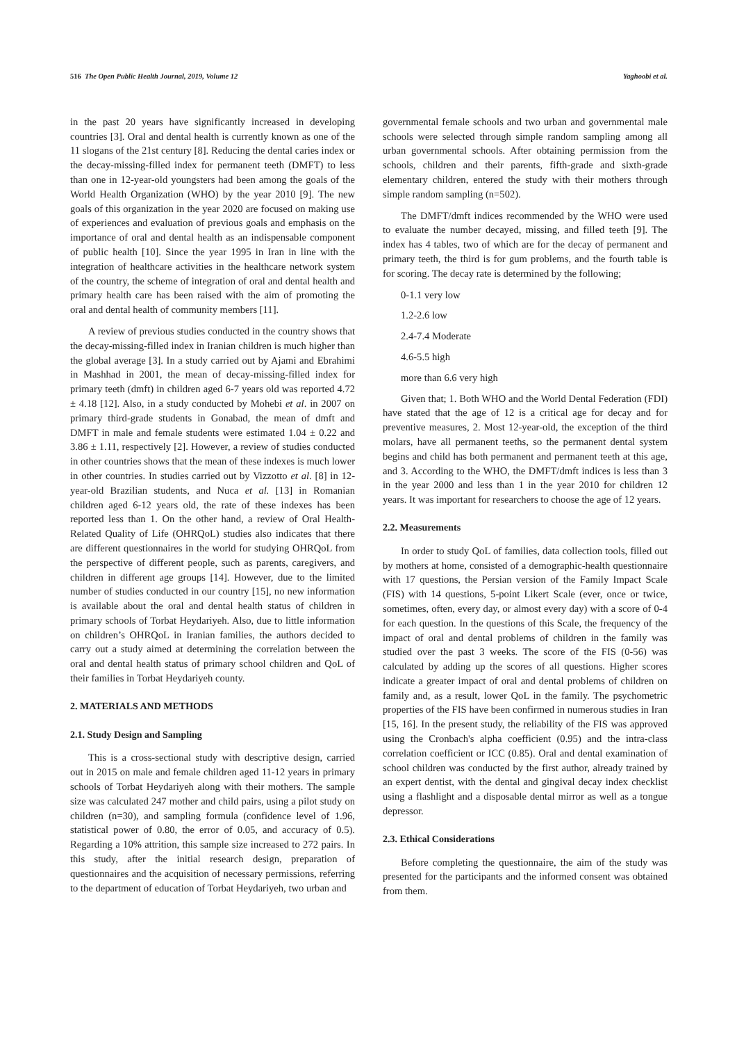516 The Open Public Health Journal, 2019, Volume 12 Yaghoobi et al.
in the past 20 years have significantly increased in developing countries [3]. Oral and dental health is currently known as one of the 11 slogans of the 21st century [8]. Reducing the dental caries index or the decay-missing-filled index for permanent teeth (DMFT) to less than one in 12-year-old youngsters had been among the goals of the World Health Organization (WHO) by the year 2010 [9]. The new goals of this organization in the year 2020 are focused on making use of experiences and evaluation of previous goals and emphasis on the importance of oral and dental health as an indispensable component of public health [10]. Since the year 1995 in Iran in line with the integration of healthcare activities in the healthcare network system of the country, the scheme of integration of oral and dental health and primary health care has been raised with the aim of promoting the oral and dental health of community members [11].
A review of previous studies conducted in the country shows that the decay-missing-filled index in Iranian children is much higher than the global average [3]. In a study carried out by Ajami and Ebrahimi in Mashhad in 2001, the mean of decay-missing-filled index for primary teeth (dmft) in children aged 6-7 years old was reported 4.72 ± 4.18 [12]. Also, in a study conducted by Mohebi et al. in 2007 on primary third-grade students in Gonabad, the mean of dmft and DMFT in male and female students were estimated 1.04 ± 0.22 and 3.86 ± 1.11, respectively [2]. However, a review of studies conducted in other countries shows that the mean of these indexes is much lower in other countries. In studies carried out by Vizzotto et al. [8] in 12-year-old Brazilian students, and Nuca et al. [13] in Romanian children aged 6-12 years old, the rate of these indexes has been reported less than 1. On the other hand, a review of Oral Health-Related Quality of Life (OHRQoL) studies also indicates that there are different questionnaires in the world for studying OHRQoL from the perspective of different people, such as parents, caregivers, and children in different age groups [14]. However, due to the limited number of studies conducted in our country [15], no new information is available about the oral and dental health status of children in primary schools of Torbat Heydariyeh. Also, due to little information on children’s OHRQoL in Iranian families, the authors decided to carry out a study aimed at determining the correlation between the oral and dental health status of primary school children and QoL of their families in Torbat Heydariyeh county.
2. MATERIALS AND METHODS
2.1. Study Design and Sampling
This is a cross-sectional study with descriptive design, carried out in 2015 on male and female children aged 11-12 years in primary schools of Torbat Heydariyeh along with their mothers. The sample size was calculated 247 mother and child pairs, using a pilot study on children (n=30), and sampling formula (confidence level of 1.96, statistical power of 0.80, the error of 0.05, and accuracy of 0.5). Regarding a 10% attrition, this sample size increased to 272 pairs. In this study, after the initial research design, preparation of questionnaires and the acquisition of necessary permissions, referring to the department of education of Torbat Heydariyeh, two urban and
governmental female schools and two urban and governmental male schools were selected through simple random sampling among all urban governmental schools. After obtaining permission from the schools, children and their parents, fifth-grade and sixth-grade elementary children, entered the study with their mothers through simple random sampling (n=502).
The DMFT/dmft indices recommended by the WHO were used to evaluate the number decayed, missing, and filled teeth [9]. The index has 4 tables, two of which are for the decay of permanent and primary teeth, the third is for gum problems, and the fourth table is for scoring. The decay rate is determined by the following;
0-1.1 very low
1.2-2.6 low
2.4-7.4 Moderate
4.6-5.5 high
more than 6.6 very high
Given that; 1. Both WHO and the World Dental Federation (FDI) have stated that the age of 12 is a critical age for decay and for preventive measures, 2. Most 12-year-old, the exception of the third molars, have all permanent teeths, so the permanent dental system begins and child has both permanent and permanent teeth at this age, and 3. According to the WHO, the DMFT/dmft indices is less than 3 in the year 2000 and less than 1 in the year 2010 for children 12 years. It was important for researchers to choose the age of 12 years.
2.2. Measurements
In order to study QoL of families, data collection tools, filled out by mothers at home, consisted of a demographic-health questionnaire with 17 questions, the Persian version of the Family Impact Scale (FIS) with 14 questions, 5-point Likert Scale (ever, once or twice, sometimes, often, every day, or almost every day) with a score of 0-4 for each question. In the questions of this Scale, the frequency of the impact of oral and dental problems of children in the family was studied over the past 3 weeks. The score of the FIS (0-56) was calculated by adding up the scores of all questions. Higher scores indicate a greater impact of oral and dental problems of children on family and, as a result, lower QoL in the family. The psychometric properties of the FIS have been confirmed in numerous studies in Iran [15, 16]. In the present study, the reliability of the FIS was approved using the Cronbach's alpha coefficient (0.95) and the intra-class correlation coefficient or ICC (0.85). Oral and dental examination of school children was conducted by the first author, already trained by an expert dentist, with the dental and gingival decay index checklist using a flashlight and a disposable dental mirror as well as a tongue depressor.
2.3. Ethical Considerations
Before completing the questionnaire, the aim of the study was presented for the participants and the informed consent was obtained from them.